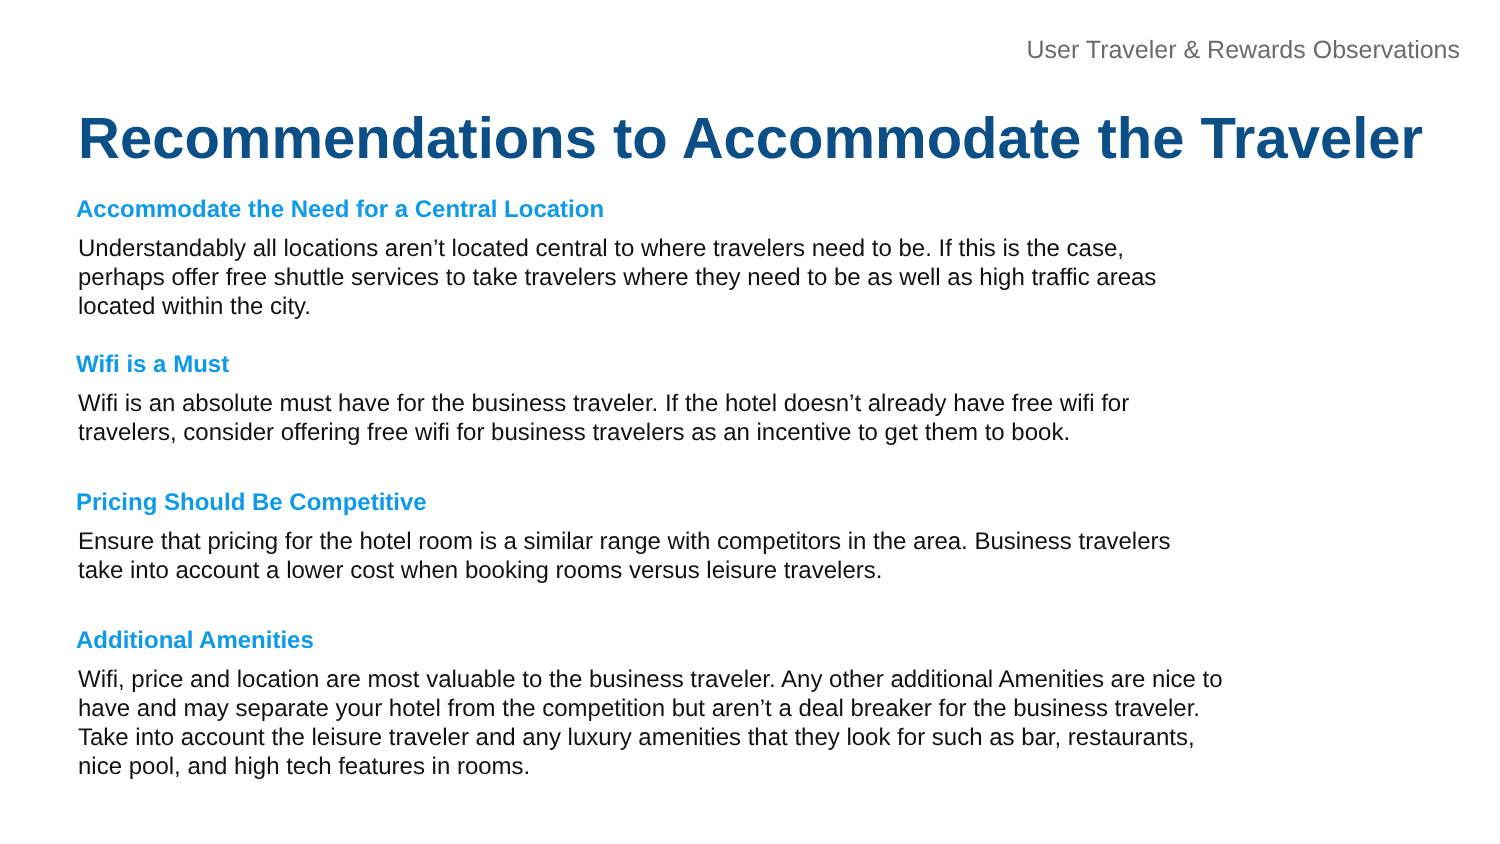User Traveler & Rewards Observations
Recommendations to Accommodate the Traveler
Accommodate the Need for a Central Location
Understandably all locations aren’t located central to where travelers need to be. If this is the case,
perhaps offer free shuttle services to take travelers where they need to be as well as high traffic areas
located within the city.
Wifi is a Must
Wifi is an absolute must have for the business traveler. If the hotel doesn’t already have free wifi for
travelers, consider offering free wifi for business travelers as an incentive to get them to book.
Pricing Should Be Competitive
Ensure that pricing for the hotel room is a similar range with competitors in the area. Business travelers
take into account a lower cost when booking rooms versus leisure travelers.
Additional Amenities
Wifi, price and location are most valuable to the business traveler. Any other additional Amenities are nice to
have and may separate your hotel from the competition but aren’t a deal breaker for the business traveler.
Take into account the leisure traveler and any luxury amenities that they look for such as bar, restaurants,
nice pool, and high tech features in rooms.